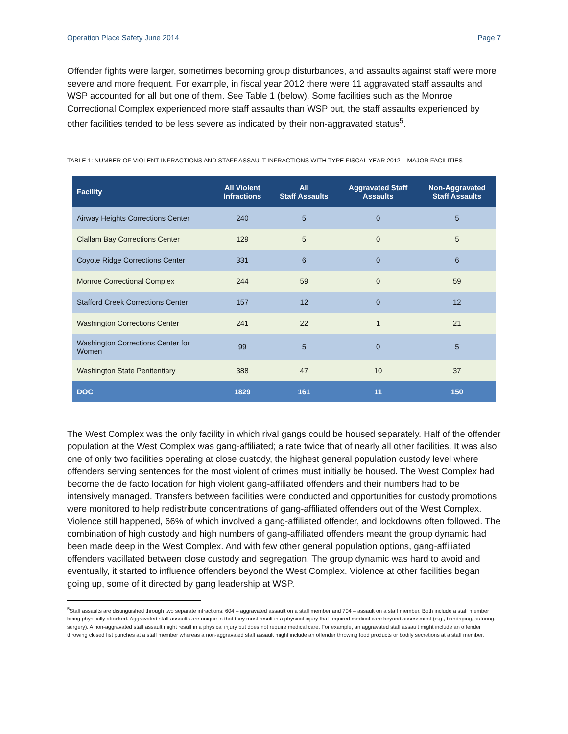Operation Place Safety June 2014 Page 7
Offender fights were larger, sometimes becoming group disturbances, and assaults against staff were more severe and more frequent. For example, in fiscal year 2012 there were 11 aggravated staff assaults and WSP accounted for all but one of them. See Table 1 (below). Some facilities such as the Monroe Correctional Complex experienced more staff assaults than WSP but, the staff assaults experienced by other facilities tended to be less severe as indicated by their non-aggravated status<sup>5</sup>.
TABLE 1: NUMBER OF VIOLENT INFRACTIONS AND STAFF ASSAULT INFRACTIONS WITH TYPE FISCAL YEAR 2012 – MAJOR FACILITIES
| Facility | All Violent Infractions | All Staff Assaults | Aggravated Staff Assaults | Non-Aggravated Staff Assaults |
| --- | --- | --- | --- | --- |
| Airway Heights Corrections Center | 240 | 5 | 0 | 5 |
| Clallam Bay Corrections Center | 129 | 5 | 0 | 5 |
| Coyote Ridge Corrections Center | 331 | 6 | 0 | 6 |
| Monroe Correctional Complex | 244 | 59 | 0 | 59 |
| Stafford Creek Corrections Center | 157 | 12 | 0 | 12 |
| Washington Corrections Center | 241 | 22 | 1 | 21 |
| Washington Corrections Center for Women | 99 | 5 | 0 | 5 |
| Washington State Penitentiary | 388 | 47 | 10 | 37 |
| DOC | 1829 | 161 | 11 | 150 |
The West Complex was the only facility in which rival gangs could be housed separately. Half of the offender population at the West Complex was gang-affiliated; a rate twice that of nearly all other facilities. It was also one of only two facilities operating at close custody, the highest general population custody level where offenders serving sentences for the most violent of crimes must initially be housed. The West Complex had become the de facto location for high violent gang-affiliated offenders and their numbers had to be intensively managed. Transfers between facilities were conducted and opportunities for custody promotions were monitored to help redistribute concentrations of gang-affiliated offenders out of the West Complex. Violence still happened, 66% of which involved a gang-affiliated offender, and lockdowns often followed. The combination of high custody and high numbers of gang-affiliated offenders meant the group dynamic had been made deep in the West Complex. And with few other general population options, gang-affiliated offenders vacillated between close custody and segregation. The group dynamic was hard to avoid and eventually, it started to influence offenders beyond the West Complex. Violence at other facilities began going up, some of it directed by gang leadership at WSP.
<sup>5</sup> Staff assaults are distinguished through two separate infractions: 604 – aggravated assault on a staff member and 704 – assault on a staff member. Both include a staff member being physically attacked. Aggravated staff assaults are unique in that they must result in a physical injury that required medical care beyond assessment (e.g., bandaging, suturing, surgery). A non-aggravated staff assault might result in a physical injury but does not require medical care. For example, an aggravated staff assault might include an offender throwing closed fist punches at a staff member whereas a non-aggravated staff assault might include an offender throwing food products or bodily secretions at a staff member.